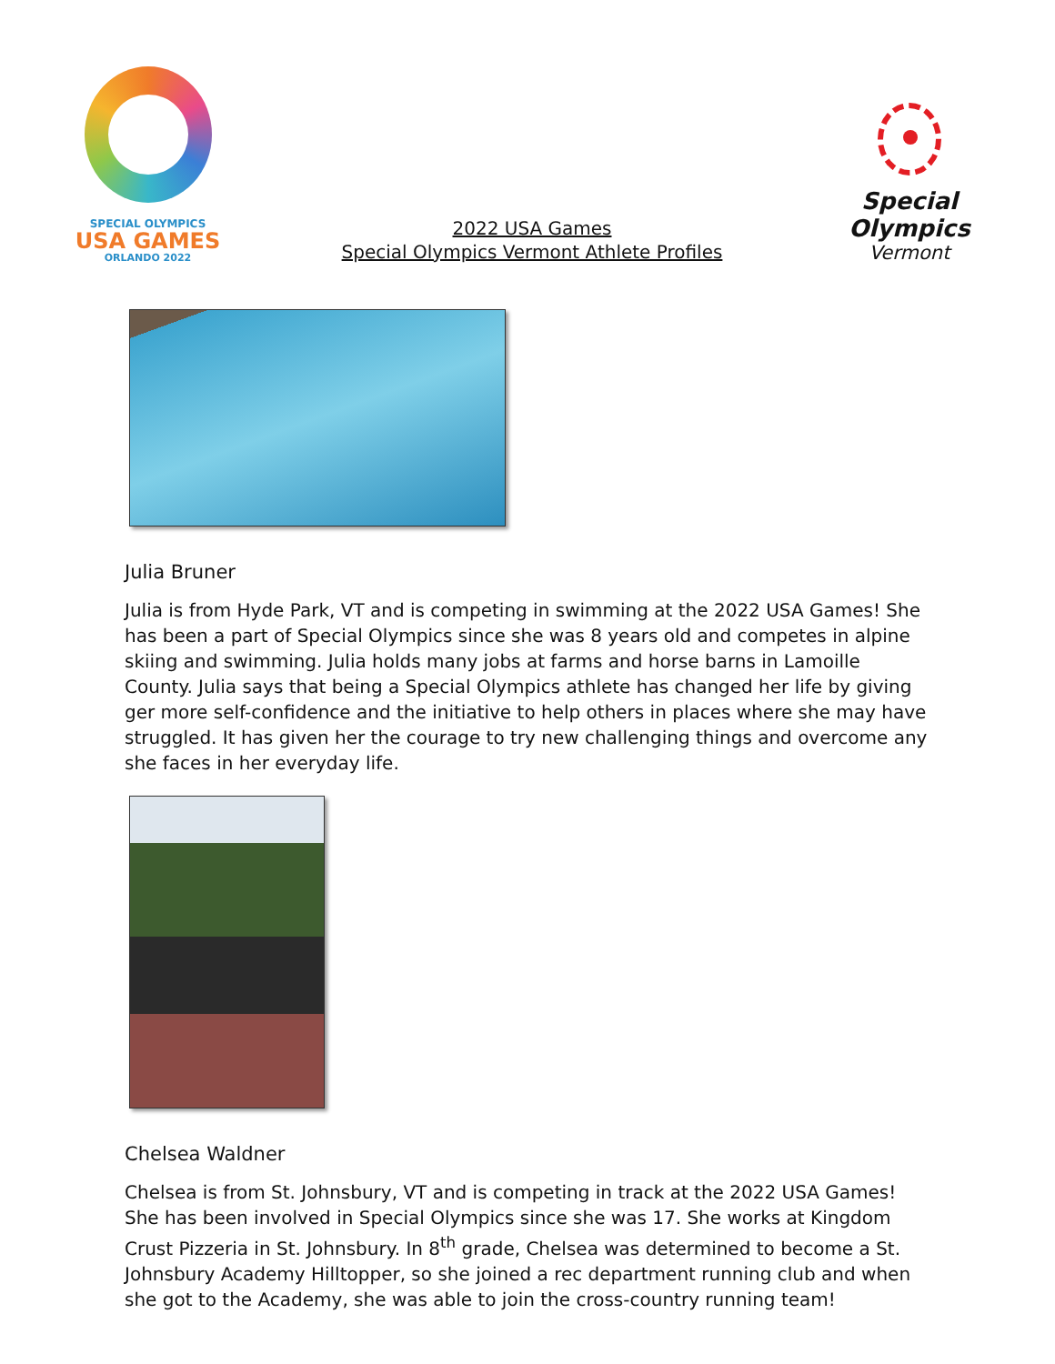SPECIAL OLYMPICS
USA GAMES
ORLANDO 2022
2022 USA Games
Special Olympics Vermont Athlete Profiles
Special
Olympics
Vermont
Julia Bruner
Julia is from Hyde Park, VT and is competing in swimming at the 2022 USA Games! She has been a part of Special Olympics since she was 8 years old and competes in alpine skiing and swimming. Julia holds many jobs at farms and horse barns in Lamoille County. Julia says that being a Special Olympics athlete has changed her life by giving ger more self-confidence and the initiative to help others in places where she may have struggled. It has given her the courage to try new challenging things and overcome any she faces in her everyday life.
Chelsea Waldner
Chelsea is from St. Johnsbury, VT and is competing in track at the 2022 USA Games! She has been involved in Special Olympics since she was 17. She works at Kingdom Crust Pizzeria in St. Johnsbury. In 8<sup>th</sup> grade, Chelsea was determined to become a St. Johnsbury Academy Hilltopper, so she joined a rec department running club and when she got to the Academy, she was able to join the cross-country running team!